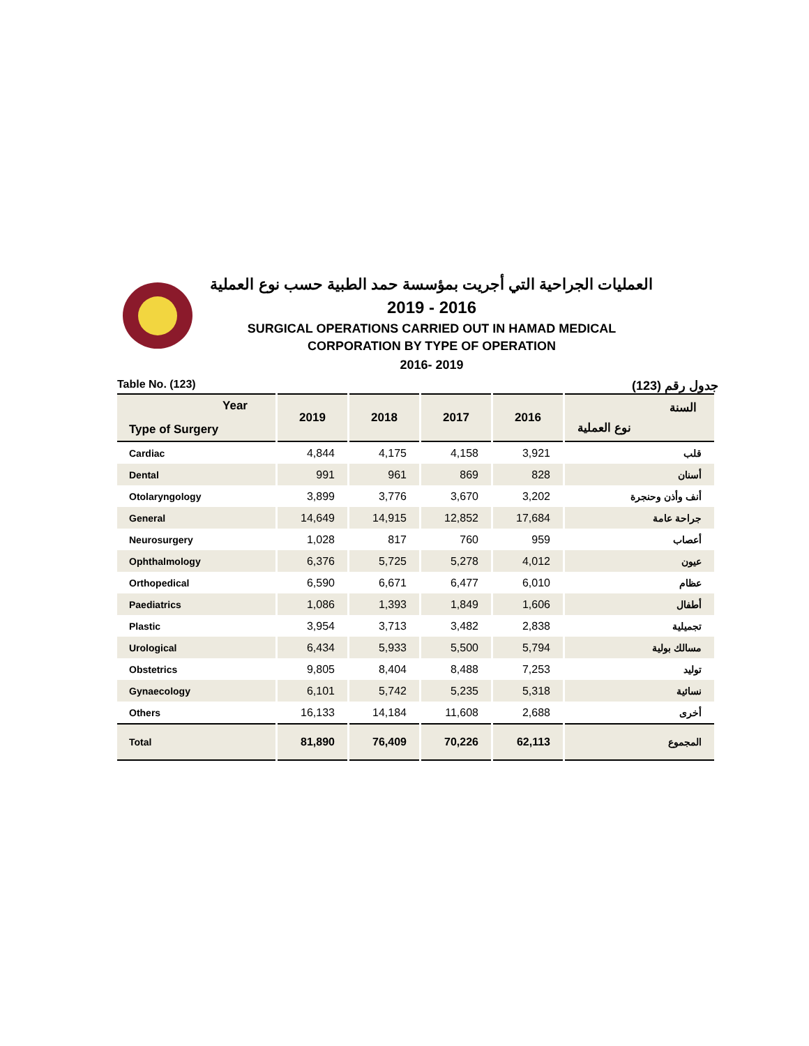العمليات الجراحية التي أجريت بمؤسسة حمد الطبية حسب نوع العملية
2019 - 2016
SURGICAL OPERATIONS CARRIED OUT IN HAMAD MEDICAL
CORPORATION BY TYPE OF OPERATION
2016- 2019
Table No. (123) جدول رقم (123)
| Year Type of Surgery | 2019 | 2018 | 2017 | 2016 | السنة نوع العملية |
| --- | --- | --- | --- | --- | --- |
| Cardiac | 4,844 | 4,175 | 4,158 | 3,921 | قلب |
| Dental | 991 | 961 | 869 | 828 | أسنان |
| Otolaryngology | 3,899 | 3,776 | 3,670 | 3,202 | أنف وأذن وحنجرة |
| General | 14,649 | 14,915 | 12,852 | 17,684 | جراحة عامة |
| Neurosurgery | 1,028 | 817 | 760 | 959 | أعصاب |
| Ophthalmology | 6,376 | 5,725 | 5,278 | 4,012 | عيون |
| Orthopedical | 6,590 | 6,671 | 6,477 | 6,010 | عظام |
| Paediatrics | 1,086 | 1,393 | 1,849 | 1,606 | أطفال |
| Plastic | 3,954 | 3,713 | 3,482 | 2,838 | تجميلية |
| Urological | 6,434 | 5,933 | 5,500 | 5,794 | مسالك بولية |
| Obstetrics | 9,805 | 8,404 | 8,488 | 7,253 | توليد |
| Gynaecology | 6,101 | 5,742 | 5,235 | 5,318 | نسائية |
| Others | 16,133 | 14,184 | 11,608 | 2,688 | أخرى |
| Total | 81,890 | 76,409 | 70,226 | 62,113 | المجموع |